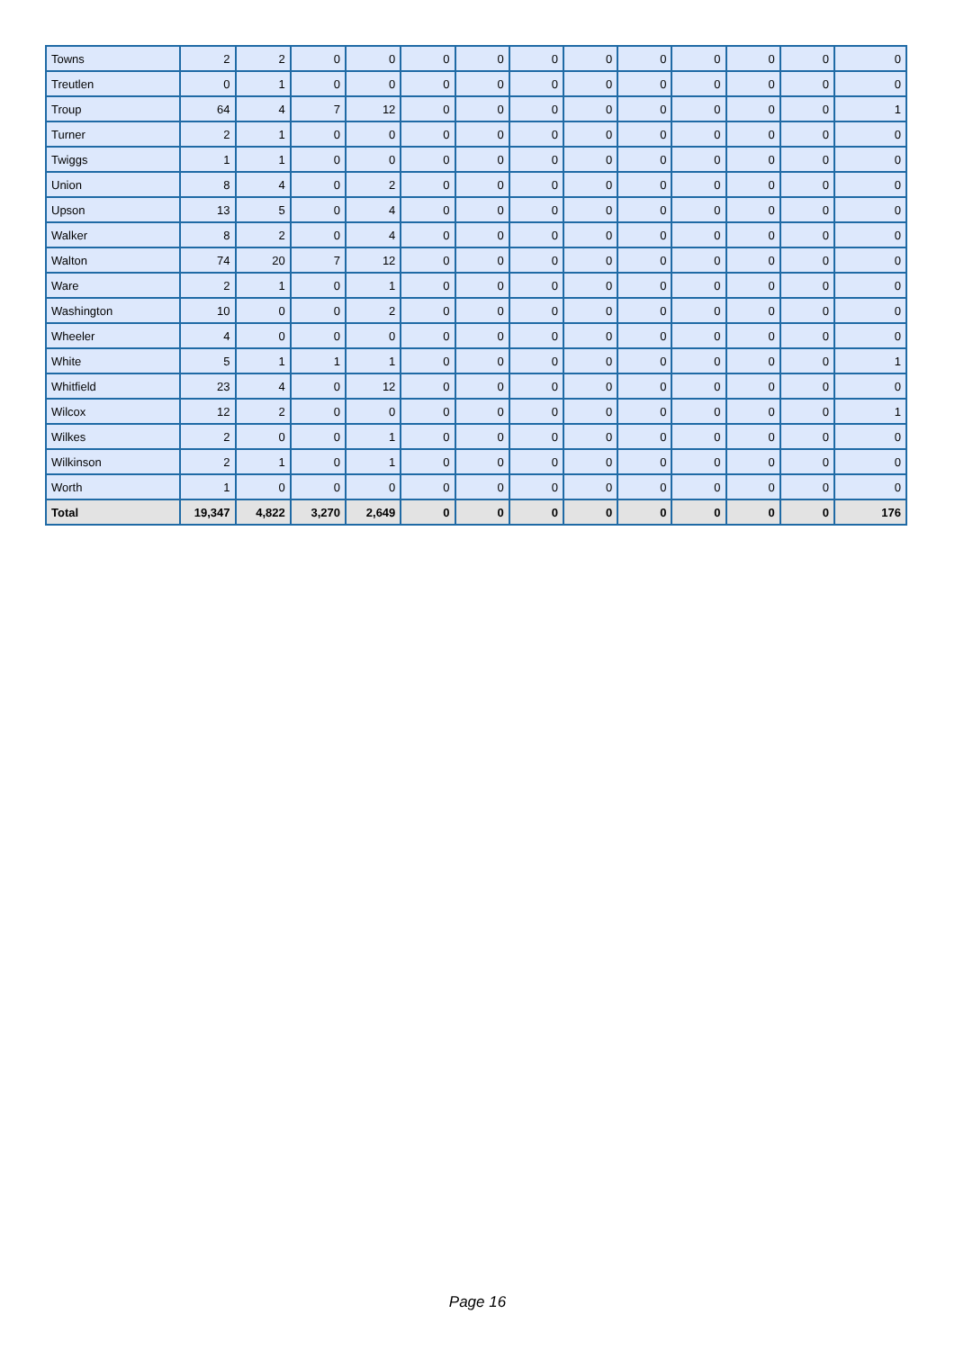| Towns | 2 | 2 | 0 | 0 | 0 | 0 | 0 | 0 | 0 | 0 | 0 | 0 | 0 |
| Treutlen | 0 | 1 | 0 | 0 | 0 | 0 | 0 | 0 | 0 | 0 | 0 | 0 | 0 |
| Troup | 64 | 4 | 7 | 12 | 0 | 0 | 0 | 0 | 0 | 0 | 0 | 0 | 1 |
| Turner | 2 | 1 | 0 | 0 | 0 | 0 | 0 | 0 | 0 | 0 | 0 | 0 | 0 |
| Twiggs | 1 | 1 | 0 | 0 | 0 | 0 | 0 | 0 | 0 | 0 | 0 | 0 | 0 |
| Union | 8 | 4 | 0 | 2 | 0 | 0 | 0 | 0 | 0 | 0 | 0 | 0 | 0 |
| Upson | 13 | 5 | 0 | 4 | 0 | 0 | 0 | 0 | 0 | 0 | 0 | 0 | 0 |
| Walker | 8 | 2 | 0 | 4 | 0 | 0 | 0 | 0 | 0 | 0 | 0 | 0 | 0 |
| Walton | 74 | 20 | 7 | 12 | 0 | 0 | 0 | 0 | 0 | 0 | 0 | 0 | 0 |
| Ware | 2 | 1 | 0 | 1 | 0 | 0 | 0 | 0 | 0 | 0 | 0 | 0 | 0 |
| Washington | 10 | 0 | 0 | 2 | 0 | 0 | 0 | 0 | 0 | 0 | 0 | 0 | 0 |
| Wheeler | 4 | 0 | 0 | 0 | 0 | 0 | 0 | 0 | 0 | 0 | 0 | 0 | 0 |
| White | 5 | 1 | 1 | 1 | 0 | 0 | 0 | 0 | 0 | 0 | 0 | 0 | 1 |
| Whitfield | 23 | 4 | 0 | 12 | 0 | 0 | 0 | 0 | 0 | 0 | 0 | 0 | 0 |
| Wilcox | 12 | 2 | 0 | 0 | 0 | 0 | 0 | 0 | 0 | 0 | 0 | 0 | 1 |
| Wilkes | 2 | 0 | 0 | 1 | 0 | 0 | 0 | 0 | 0 | 0 | 0 | 0 | 0 |
| Wilkinson | 2 | 1 | 0 | 1 | 0 | 0 | 0 | 0 | 0 | 0 | 0 | 0 | 0 |
| Worth | 1 | 0 | 0 | 0 | 0 | 0 | 0 | 0 | 0 | 0 | 0 | 0 | 0 |
| Total | 19,347 | 4,822 | 3,270 | 2,649 | 0 | 0 | 0 | 0 | 0 | 0 | 0 | 0 | 176 |
Page 16